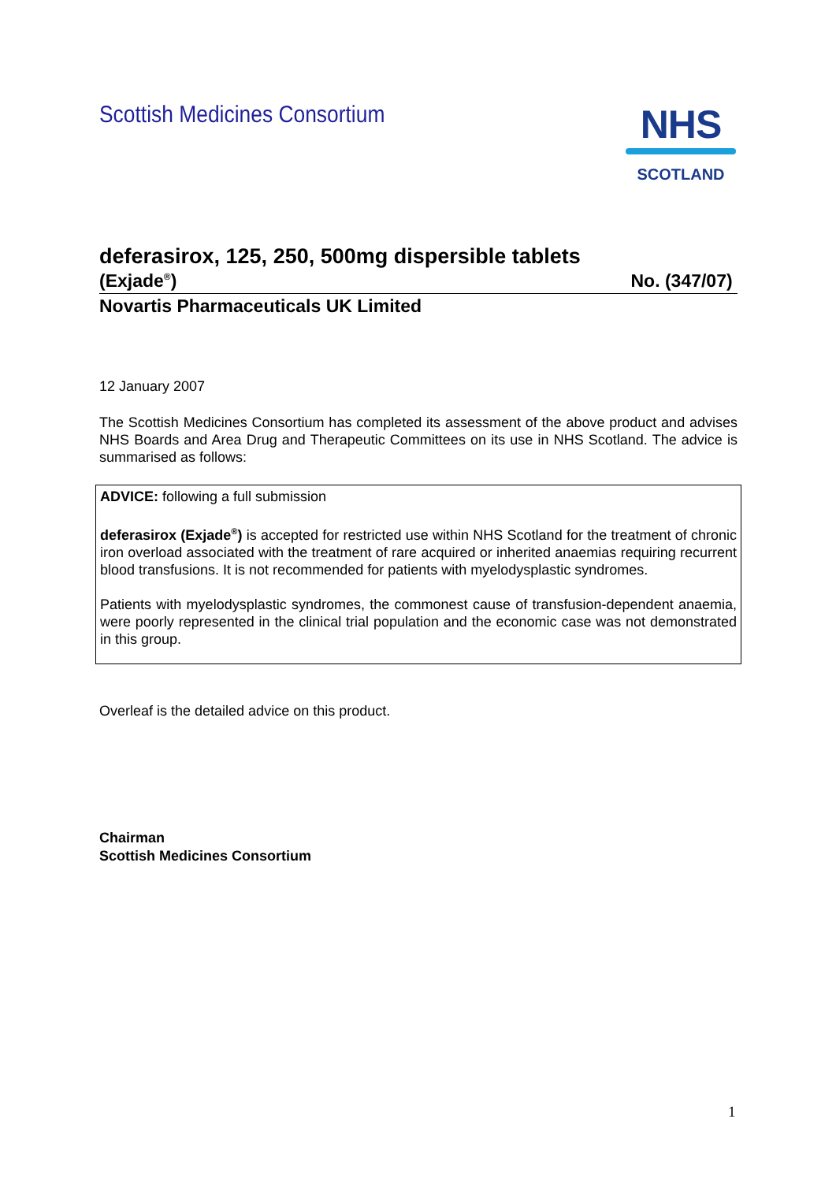Scottish Medicines Consortium
NHS
SCOTLAND
deferasirox, 125, 250, 500mg dispersible tablets
(Exjade<sup>®</sup>) No. (347/07)
Novartis Pharmaceuticals UK Limited
12 January 2007
The Scottish Medicines Consortium has completed its assessment of the above product and advises NHS Boards and Area Drug and Therapeutic Committees on its use in NHS Scotland. The advice is summarised as follows:
ADVICE: following a full submission
deferasirox (Exjade<sup>®</sup>) is accepted for restricted use within NHS Scotland for the treatment of chronic iron overload associated with the treatment of rare acquired or inherited anaemias requiring recurrent blood transfusions. It is not recommended for patients with myelodysplastic syndromes.
Patients with myelodysplastic syndromes, the commonest cause of transfusion-dependent anaemia, were poorly represented in the clinical trial population and the economic case was not demonstrated in this group.
Overleaf is the detailed advice on this product.
Chairman
Scottish Medicines Consortium
1